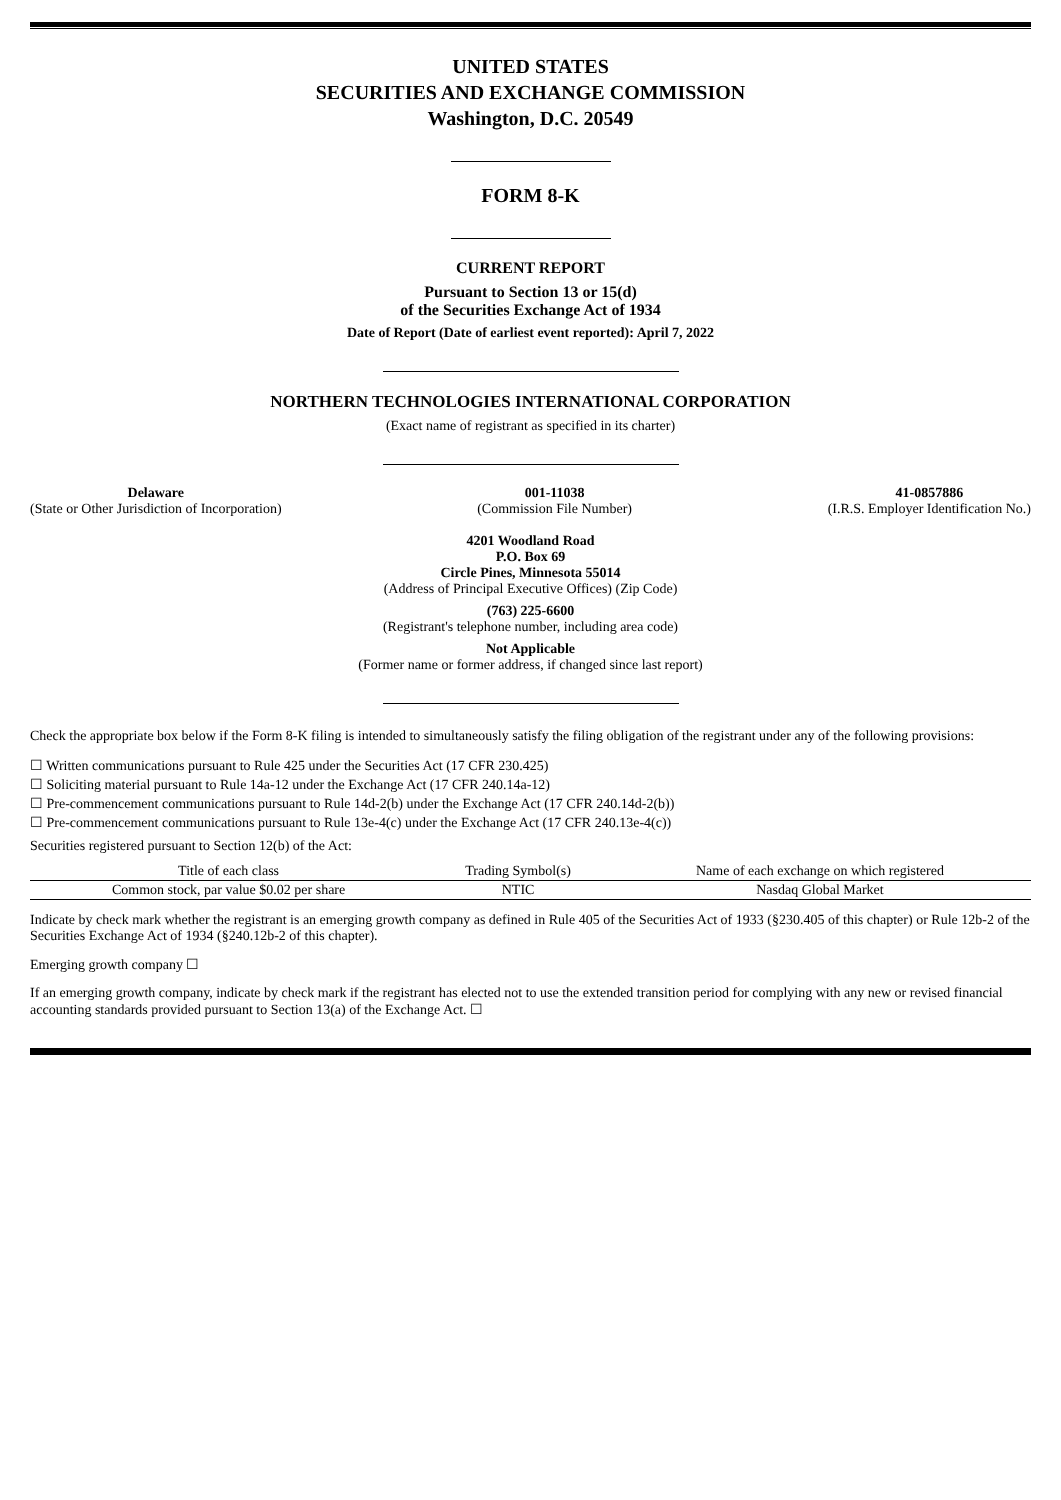UNITED STATES
SECURITIES AND EXCHANGE COMMISSION
Washington, D.C. 20549
FORM 8-K
CURRENT REPORT
Pursuant to Section 13 or 15(d)
of the Securities Exchange Act of 1934
Date of Report (Date of earliest event reported): April 7, 2022
NORTHERN TECHNOLOGIES INTERNATIONAL CORPORATION
(Exact name of registrant as specified in its charter)
Delaware
(State or Other Jurisdiction of Incorporation)
001-11038
(Commission File Number)
41-0857886
(I.R.S. Employer Identification No.)
4201 Woodland Road
P.O. Box 69
Circle Pines, Minnesota 55014
(Address of Principal Executive Offices) (Zip Code)
(763) 225-6600
(Registrant's telephone number, including area code)
Not Applicable
(Former name or former address, if changed since last report)
Check the appropriate box below if the Form 8-K filing is intended to simultaneously satisfy the filing obligation of the registrant under any of the following provisions:
☐ Written communications pursuant to Rule 425 under the Securities Act (17 CFR 230.425)
☐ Soliciting material pursuant to Rule 14a-12 under the Exchange Act (17 CFR 240.14a-12)
☐ Pre-commencement communications pursuant to Rule 14d-2(b) under the Exchange Act (17 CFR 240.14d-2(b))
☐ Pre-commencement communications pursuant to Rule 13e-4(c) under the Exchange Act (17 CFR 240.13e-4(c))
Securities registered pursuant to Section 12(b) of the Act:
| Title of each class | Trading Symbol(s) | Name of each exchange on which registered |
| --- | --- | --- |
| Common stock, par value $0.02 per share | NTIC | Nasdaq Global Market |
Indicate by check mark whether the registrant is an emerging growth company as defined in Rule 405 of the Securities Act of 1933 (§230.405 of this chapter) or Rule 12b-2 of the Securities Exchange Act of 1934 (§240.12b-2 of this chapter).
Emerging growth company ☐
If an emerging growth company, indicate by check mark if the registrant has elected not to use the extended transition period for complying with any new or revised financial accounting standards provided pursuant to Section 13(a) of the Exchange Act. ☐